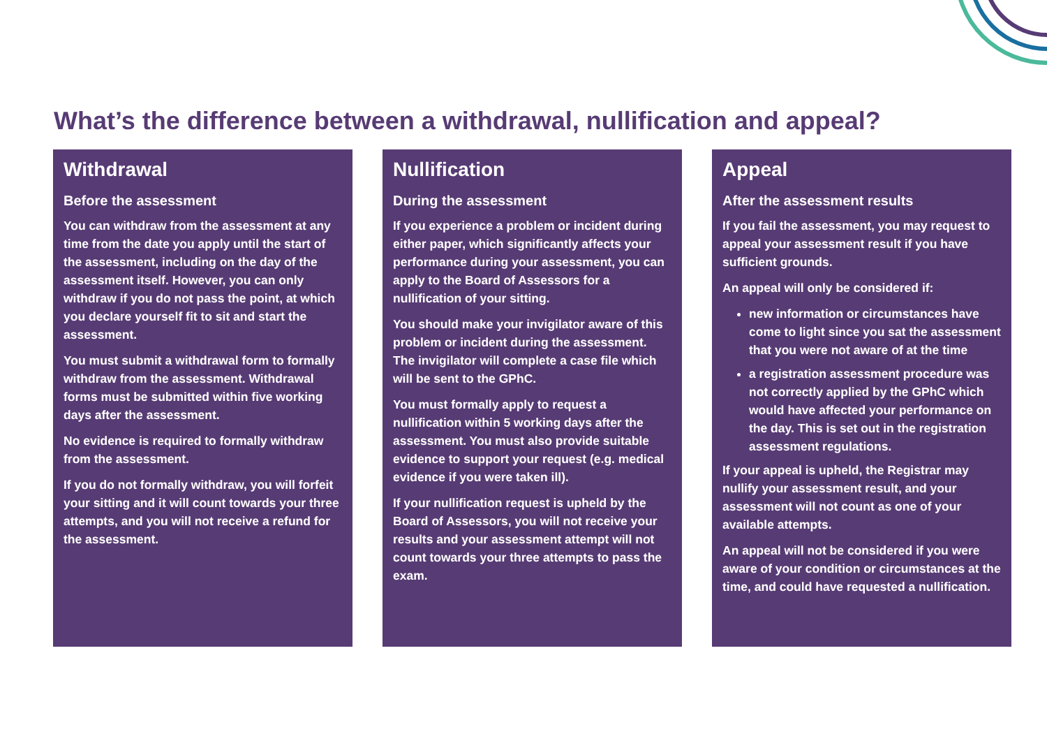What’s the difference between a withdrawal, nullification and appeal?
Withdrawal
Before the assessment
You can withdraw from the assessment at any time from the date you apply until the start of the assessment, including on the day of the assessment itself. However, you can only withdraw if you do not pass the point, at which you declare yourself fit to sit and start the assessment.
You must submit a withdrawal form to formally withdraw from the assessment. Withdrawal forms must be submitted within five working days after the assessment.
No evidence is required to formally withdraw from the assessment.
If you do not formally withdraw, you will forfeit your sitting and it will count towards your three attempts, and you will not receive a refund for the assessment.
Nullification
During the assessment
If you experience a problem or incident during either paper, which significantly affects your performance during your assessment, you can apply to the Board of Assessors for a nullification of your sitting.
You should make your invigilator aware of this problem or incident during the assessment. The invigilator will complete a case file which will be sent to the GPhC.
You must formally apply to request a nullification within 5 working days after the assessment. You must also provide suitable evidence to support your request (e.g. medical evidence if you were taken ill).
If your nullification request is upheld by the Board of Assessors, you will not receive your results and your assessment attempt will not count towards your three attempts to pass the exam.
Appeal
After the assessment results
If you fail the assessment, you may request to appeal your assessment result if you have sufficient grounds.
An appeal will only be considered if:
new information or circumstances have come to light since you sat the assessment that you were not aware of at the time
a registration assessment procedure was not correctly applied by the GPhC which would have affected your performance on the day. This is set out in the registration assessment regulations.
If your appeal is upheld, the Registrar may nullify your assessment result, and your assessment will not count as one of your available attempts.
An appeal will not be considered if you were aware of your condition or circumstances at the time, and could have requested a nullification.